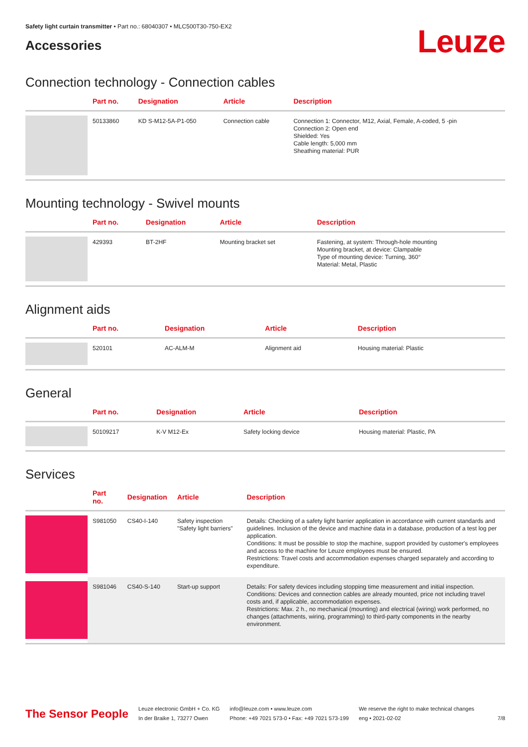Safety light curtain transmitter • Part no.: 68040307 • MLC500T30-750-EX2
Accessories
Leuze
Connection technology - Connection cables
| | Part no. | Designation | Article | Description |
| --- | --- | --- | --- | --- |
| | 50133860 | KD S-M12-5A-P1-050 | Connection cable | Connection 1: Connector, M12, Axial, Female, A-coded, 5 -pin Connection 2: Open end Shielded: Yes Cable length: 5,000 mm Sheathing material: PUR |
Mounting technology - Swivel mounts
| | Part no. | Designation | Article | Description |
| --- | --- | --- | --- | --- |
| | 429393 | BT-2HF | Mounting bracket set | Fastening, at system: Through-hole mounting Mounting bracket, at device: Clampable Type of mounting device: Turning, 360° Material: Metal, Plastic |
Alignment aids
| | Part no. | Designation | Article | Description |
| --- | --- | --- | --- | --- |
| | 520101 | AC-ALM-M | Alignment aid | Housing material: Plastic |
General
| | Part no. | Designation | Article | Description |
| --- | --- | --- | --- | --- |
| | 50109217 | K-V M12-Ex | Safety locking device | Housing material: Plastic, PA |
Services
| | Part no. | Designation | Article | Description |
| --- | --- | --- | --- | --- |
| | S981050 | CS40-I-140 | Safety inspection "Safety light barriers" | Details: Checking of a safety light barrier application in accordance with current standards and guidelines. Inclusion of the device and machine data in a database, production of a test log per application. Conditions: It must be possible to stop the machine, support provided by customer's employees and access to the machine for Leuze employees must be ensured. Restrictions: Travel costs and accommodation expenses charged separately and according to expenditure. |
| | S981046 | CS40-S-140 | Start-up support | Details: For safety devices including stopping time measurement and initial inspection. Conditions: Devices and connection cables are already mounted, price not including travel costs and, if applicable, accommodation expenses. Restrictions: Max. 2 h., no mechanical (mounting) and electrical (wiring) work performed, no changes (attachments, wiring, programming) to third-party components in the nearby environment. |
The Sensor People
Leuze electronic GmbH + Co. KG
In der Braike 1, 73277 Owen
info@leuze.com • www.leuze.com
Phone: +49 7021 573-0 • Fax: +49 7021 573-199
We reserve the right to make technical changes
eng • 2021-02-02
7/8